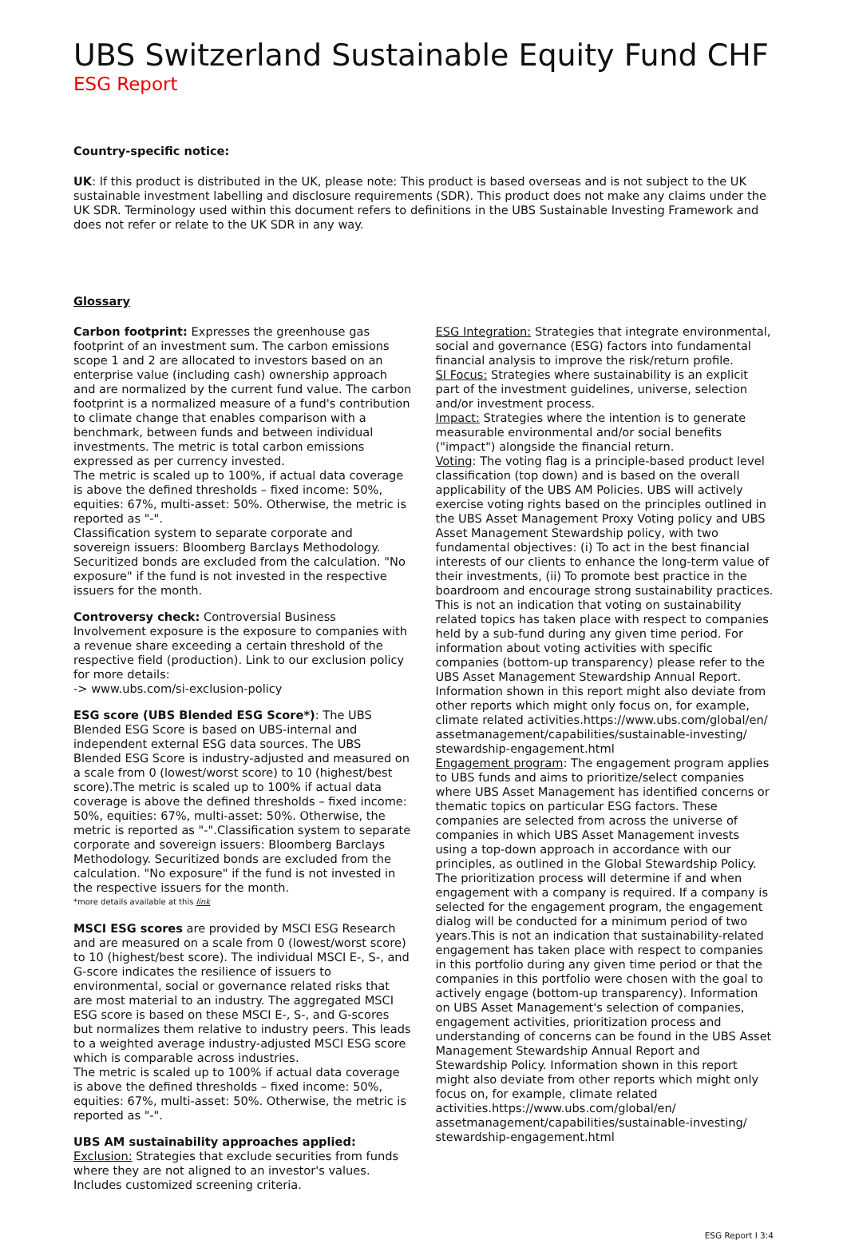UBS Switzerland Sustainable Equity Fund CHF
ESG Report
Country-specific notice:
UK: If this product is distributed in the UK, please note: This product is based overseas and is not subject to the UK sustainable investment labelling and disclosure requirements (SDR). This product does not make any claims under the UK SDR. Terminology used within this document refers to definitions in the UBS Sustainable Investing Framework and does not refer or relate to the UK SDR in any way.
Glossary
Carbon footprint: Expresses the greenhouse gas footprint of an investment sum. The carbon emissions scope 1 and 2 are allocated to investors based on an enterprise value (including cash) ownership approach and are normalized by the current fund value. The carbon footprint is a normalized measure of a fund's contribution to climate change that enables comparison with a benchmark, between funds and between individual investments. The metric is total carbon emissions expressed as per currency invested.
The metric is scaled up to 100%, if actual data coverage is above the defined thresholds – fixed income: 50%, equities: 67%, multi-asset: 50%. Otherwise, the metric is reported as "-".
Classification system to separate corporate and sovereign issuers: Bloomberg Barclays Methodology. Securitized bonds are excluded from the calculation. "No exposure" if the fund is not invested in the respective issuers for the month.
Controversy check: Controversial Business Involvement exposure is the exposure to companies with a revenue share exceeding a certain threshold of the respective field (production). Link to our exclusion policy for more details:
-> www.ubs.com/si-exclusion-policy
ESG score (UBS Blended ESG Score*): The UBS Blended ESG Score is based on UBS-internal and independent external ESG data sources. The UBS Blended ESG Score is industry-adjusted and measured on a scale from 0 (lowest/worst score) to 10 (highest/best score).The metric is scaled up to 100% if actual data coverage is above the defined thresholds – fixed income: 50%, equities: 67%, multi-asset: 50%. Otherwise, the metric is reported as "-".Classification system to separate corporate and sovereign issuers: Bloomberg Barclays Methodology. Securitized bonds are excluded from the calculation. "No exposure" if the fund is not invested in the respective issuers for the month.
*more details available at this link
MSCI ESG scores are provided by MSCI ESG Research and are measured on a scale from 0 (lowest/worst score) to 10 (highest/best score). The individual MSCI E-, S-, and G-score indicates the resilience of issuers to environmental, social or governance related risks that are most material to an industry. The aggregated MSCI ESG score is based on these MSCI E-, S-, and G-scores but normalizes them relative to industry peers. This leads to a weighted average industry-adjusted MSCI ESG score which is comparable across industries.
The metric is scaled up to 100% if actual data coverage is above the defined thresholds – fixed income: 50%, equities: 67%, multi-asset: 50%. Otherwise, the metric is reported as "-".
UBS AM sustainability approaches applied:
Exclusion: Strategies that exclude securities from funds where they are not aligned to an investor's values. Includes customized screening criteria.
ESG Integration: Strategies that integrate environmental, social and governance (ESG) factors into fundamental financial analysis to improve the risk/return profile.
SI Focus: Strategies where sustainability is an explicit part of the investment guidelines, universe, selection and/or investment process.
Impact: Strategies where the intention is to generate measurable environmental and/or social benefits ("impact") alongside the financial return.
Voting: The voting flag is a principle-based product level classification (top down) and is based on the overall applicability of the UBS AM Policies. UBS will actively exercise voting rights based on the principles outlined in the UBS Asset Management Proxy Voting policy and UBS Asset Management Stewardship policy, with two fundamental objectives: (i) To act in the best financial interests of our clients to enhance the long-term value of their investments, (ii) To promote best practice in the boardroom and encourage strong sustainability practices. This is not an indication that voting on sustainability related topics has taken place with respect to companies held by a sub-fund during any given time period. For information about voting activities with specific companies (bottom-up transparency) please refer to the UBS Asset Management Stewardship Annual Report. Information shown in this report might also deviate from other reports which might only focus on, for example, climate related activities.https://www.ubs.com/global/en/ assetmanagement/capabilities/sustainable-investing/ stewardship-engagement.html
Engagement program: The engagement program applies to UBS funds and aims to prioritize/select companies where UBS Asset Management has identified concerns or thematic topics on particular ESG factors. These companies are selected from across the universe of companies in which UBS Asset Management invests using a top-down approach in accordance with our principles, as outlined in the Global Stewardship Policy. The prioritization process will determine if and when engagement with a company is required. If a company is selected for the engagement program, the engagement dialog will be conducted for a minimum period of two years.This is not an indication that sustainability-related engagement has taken place with respect to companies in this portfolio during any given time period or that the companies in this portfolio were chosen with the goal to actively engage (bottom-up transparency). Information on UBS Asset Management's selection of companies, engagement activities, prioritization process and understanding of concerns can be found in the UBS Asset Management Stewardship Annual Report and Stewardship Policy. Information shown in this report might also deviate from other reports which might only focus on, for example, climate related activities.https://www.ubs.com/global/en/ assetmanagement/capabilities/sustainable-investing/ stewardship-engagement.html
ESG Report I 3:4